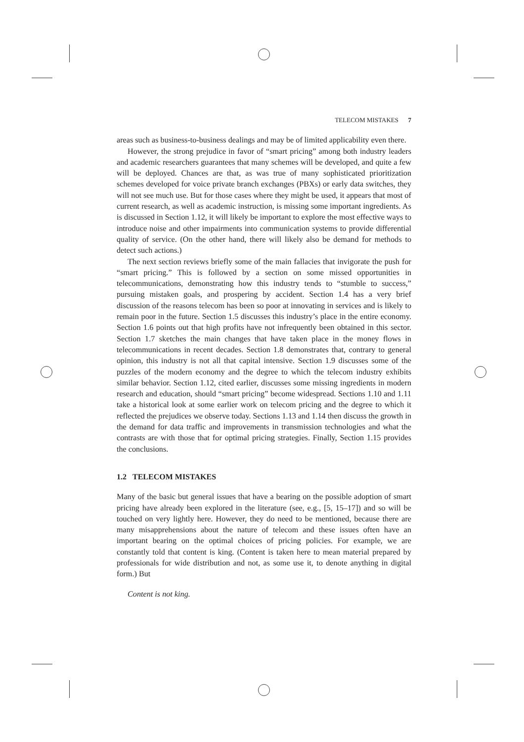TELECOM MISTAKES 7
areas such as business-to-business dealings and may be of limited applicability even there.
However, the strong prejudice in favor of “smart pricing” among both industry leaders and academic researchers guarantees that many schemes will be developed, and quite a few will be deployed. Chances are that, as was true of many sophisticated prioritization schemes developed for voice private branch exchanges (PBXs) or early data switches, they will not see much use. But for those cases where they might be used, it appears that most of current research, as well as academic instruction, is missing some important ingredients. As is discussed in Section 1.12, it will likely be important to explore the most effective ways to introduce noise and other impairments into communication systems to provide differential quality of service. (On the other hand, there will likely also be demand for methods to detect such actions.)
The next section reviews briefly some of the main fallacies that invigorate the push for “smart pricing.” This is followed by a section on some missed opportunities in telecommunications, demonstrating how this industry tends to “stumble to success,” pursuing mistaken goals, and prospering by accident. Section 1.4 has a very brief discussion of the reasons telecom has been so poor at innovating in services and is likely to remain poor in the future. Section 1.5 discusses this industry’s place in the entire economy. Section 1.6 points out that high profits have not infrequently been obtained in this sector. Section 1.7 sketches the main changes that have taken place in the money flows in telecommunications in recent decades. Section 1.8 demonstrates that, contrary to general opinion, this industry is not all that capital intensive. Section 1.9 discusses some of the puzzles of the modern economy and the degree to which the telecom industry exhibits similar behavior. Section 1.12, cited earlier, discusses some missing ingredients in modern research and education, should “smart pricing” become widespread. Sections 1.10 and 1.11 take a historical look at some earlier work on telecom pricing and the degree to which it reflected the prejudices we observe today. Sections 1.13 and 1.14 then discuss the growth in the demand for data traffic and improvements in transmission technologies and what the contrasts are with those that for optimal pricing strategies. Finally, Section 1.15 provides the conclusions.
1.2 TELECOM MISTAKES
Many of the basic but general issues that have a bearing on the possible adoption of smart pricing have already been explored in the literature (see, e.g., [5, 15–17]) and so will be touched on very lightly here. However, they do need to be mentioned, because there are many misapprehensions about the nature of telecom and these issues often have an important bearing on the optimal choices of pricing policies. For example, we are constantly told that content is king. (Content is taken here to mean material prepared by professionals for wide distribution and not, as some use it, to denote anything in digital form.) But
Content is not king.